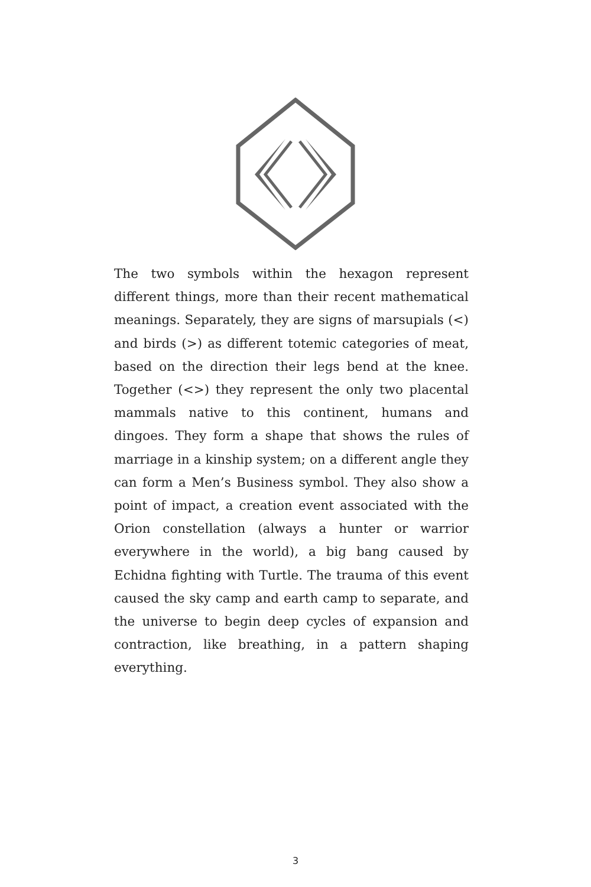The two symbols within the hexagon represent different things, more than their recent mathematical meanings. Separately, they are signs of marsupials (<) and birds (>) as different totemic categories of meat, based on the direction their legs bend at the knee. Together (<>) they represent the only two placental mammals native to this continent, humans and dingoes. They form a shape that shows the rules of marriage in a kinship system; on a different angle they can form a Men’s Business symbol. They also show a point of impact, a creation event associated with the Orion constellation (always a hunter or warrior everywhere in the world), a big bang caused by Echidna fighting with Turtle. The trauma of this event caused the sky camp and earth camp to separate, and the universe to begin deep cycles of expansion and contraction, like breathing, in a pattern shaping everything.
3